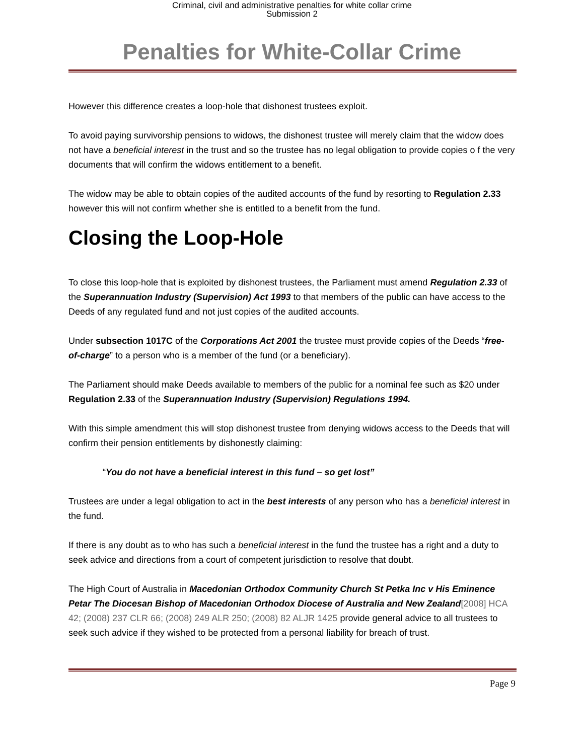Criminal, civil and administrative penalties for white collar crime
Submission 2
Penalties for White-Collar Crime
However this difference creates a loop-hole that dishonest trustees exploit.
To avoid paying survivorship pensions to widows, the dishonest trustee will merely claim that the widow does not have a beneficial interest in the trust and so the trustee has no legal obligation to provide copies o f the very documents that will confirm the widows entitlement to a benefit.
The widow may be able to obtain copies of the audited accounts of the fund by resorting to Regulation 2.33 however this will not confirm whether she is entitled to a benefit from the fund.
Closing the Loop-Hole
To close this loop-hole that is exploited by dishonest trustees, the Parliament must amend Regulation 2.33 of the Superannuation Industry (Supervision) Act 1993 to that members of the public can have access to the Deeds of any regulated fund and not just copies of the audited accounts.
Under subsection 1017C of the Corporations Act 2001 the trustee must provide copies of the Deeds “free-of-charge” to a person who is a member of the fund (or a beneficiary).
The Parliament should make Deeds available to members of the public for a nominal fee such as $20 under Regulation 2.33 of the Superannuation Industry (Supervision) Regulations 1994.
With this simple amendment this will stop dishonest trustee from denying widows access to the Deeds that will confirm their pension entitlements by dishonestly claiming:
“You do not have a beneficial interest in this fund – so get lost”
Trustees are under a legal obligation to act in the best interests of any person who has a beneficial interest in the fund.
If there is any doubt as to who has such a beneficial interest in the fund the trustee has a right and a duty to seek advice and directions from a court of competent jurisdiction to resolve that doubt.
The High Court of Australia in Macedonian Orthodox Community Church St Petka Inc v His Eminence Petar The Diocesan Bishop of Macedonian Orthodox Diocese of Australia and New Zealand[2008] HCA 42; (2008) 237 CLR 66; (2008) 249 ALR 250; (2008) 82 ALJR 1425 provide general advice to all trustees to seek such advice if they wished to be protected from a personal liability for breach of trust.
Page 9